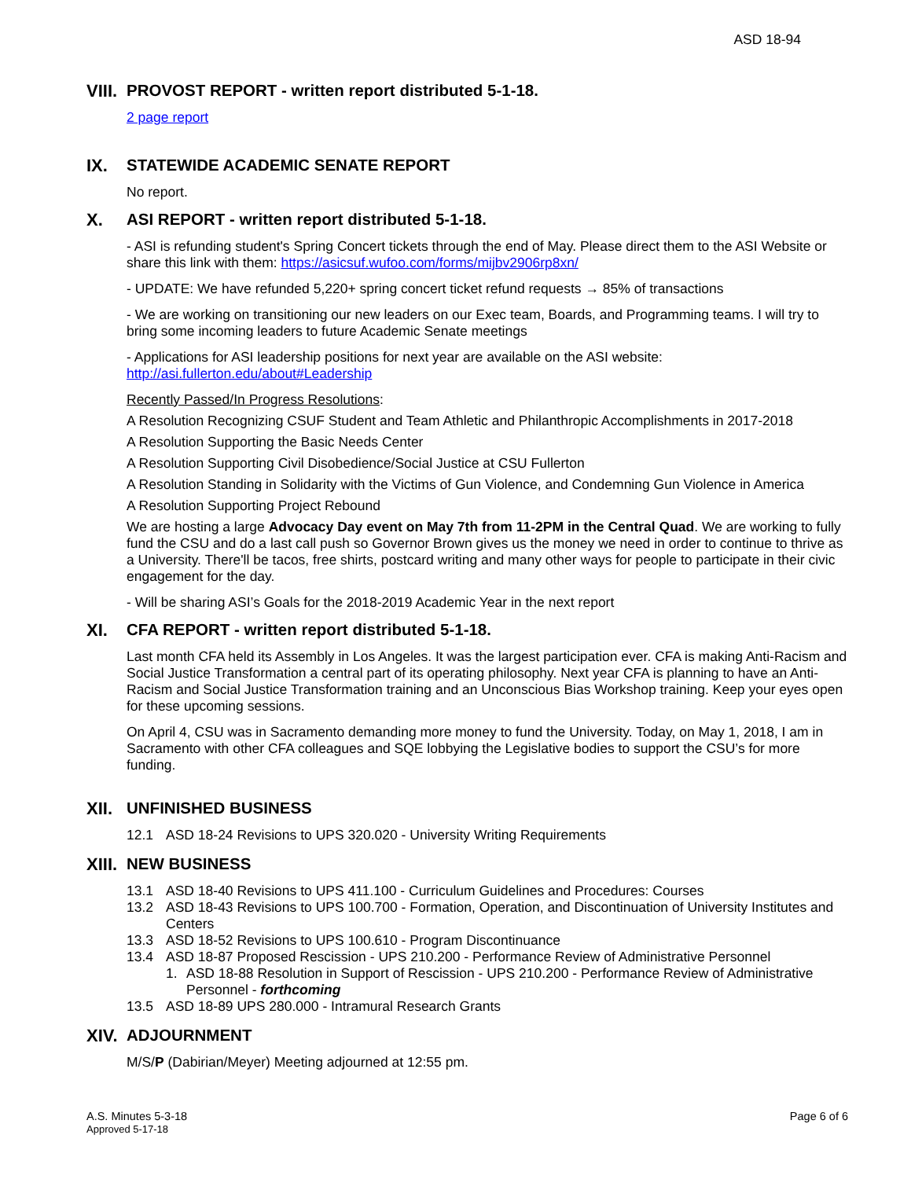ASD 18-94
VIII. PROVOST REPORT - written report distributed 5-1-18.
2 page report
IX. STATEWIDE ACADEMIC SENATE REPORT
No report.
X. ASI REPORT - written report distributed 5-1-18.
- ASI is refunding student's Spring Concert tickets through the end of May. Please direct them to the ASI Website or share this link with them: https://asicsuf.wufoo.com/forms/mijbv2906rp8xn/
- UPDATE: We have refunded 5,220+ spring concert ticket refund requests → 85% of transactions
- We are working on transitioning our new leaders on our Exec team, Boards, and Programming teams. I will try to bring some incoming leaders to future Academic Senate meetings
- Applications for ASI leadership positions for next year are available on the ASI website: http://asi.fullerton.edu/about#Leadership
Recently Passed/In Progress Resolutions:
A Resolution Recognizing CSUF Student and Team Athletic and Philanthropic Accomplishments in 2017-2018
A Resolution Supporting the Basic Needs Center
A Resolution Supporting Civil Disobedience/Social Justice at CSU Fullerton
A Resolution Standing in Solidarity with the Victims of Gun Violence, and Condemning Gun Violence in America
A Resolution Supporting Project Rebound
We are hosting a large Advocacy Day event on May 7th from 11-2PM in the Central Quad. We are working to fully fund the CSU and do a last call push so Governor Brown gives us the money we need in order to continue to thrive as a University. There'll be tacos, free shirts, postcard writing and many other ways for people to participate in their civic engagement for the day.
- Will be sharing ASI’s Goals for the 2018-2019 Academic Year in the next report
XI. CFA REPORT - written report distributed 5-1-18.
Last month CFA held its Assembly in Los Angeles. It was the largest participation ever. CFA is making Anti-Racism and Social Justice Transformation a central part of its operating philosophy. Next year CFA is planning to have an Anti-Racism and Social Justice Transformation training and an Unconscious Bias Workshop training. Keep your eyes open for these upcoming sessions.
On April 4, CSU was in Sacramento demanding more money to fund the University. Today, on May 1, 2018, I am in Sacramento with other CFA colleagues and SQE lobbying the Legislative bodies to support the CSU’s for more funding.
XII. UNFINISHED BUSINESS
12.1 ASD 18-24 Revisions to UPS 320.020 - University Writing Requirements
XIII. NEW BUSINESS
13.1 ASD 18-40 Revisions to UPS 411.100 - Curriculum Guidelines and Procedures: Courses
13.2 ASD 18-43 Revisions to UPS 100.700 - Formation, Operation, and Discontinuation of University Institutes and Centers
13.3 ASD 18-52 Revisions to UPS 100.610 - Program Discontinuance
13.4 ASD 18-87 Proposed Rescission - UPS 210.200 - Performance Review of Administrative Personnel
1. ASD 18-88 Resolution in Support of Rescission - UPS 210.200 - Performance Review of Administrative Personnel - forthcoming
13.5 ASD 18-89 UPS 280.000 - Intramural Research Grants
XIV. ADJOURNMENT
M/S/P (Dabirian/Meyer) Meeting adjourned at 12:55 pm.
A.S. Minutes 5-3-18
Approved 5-17-18
Page 6 of 6